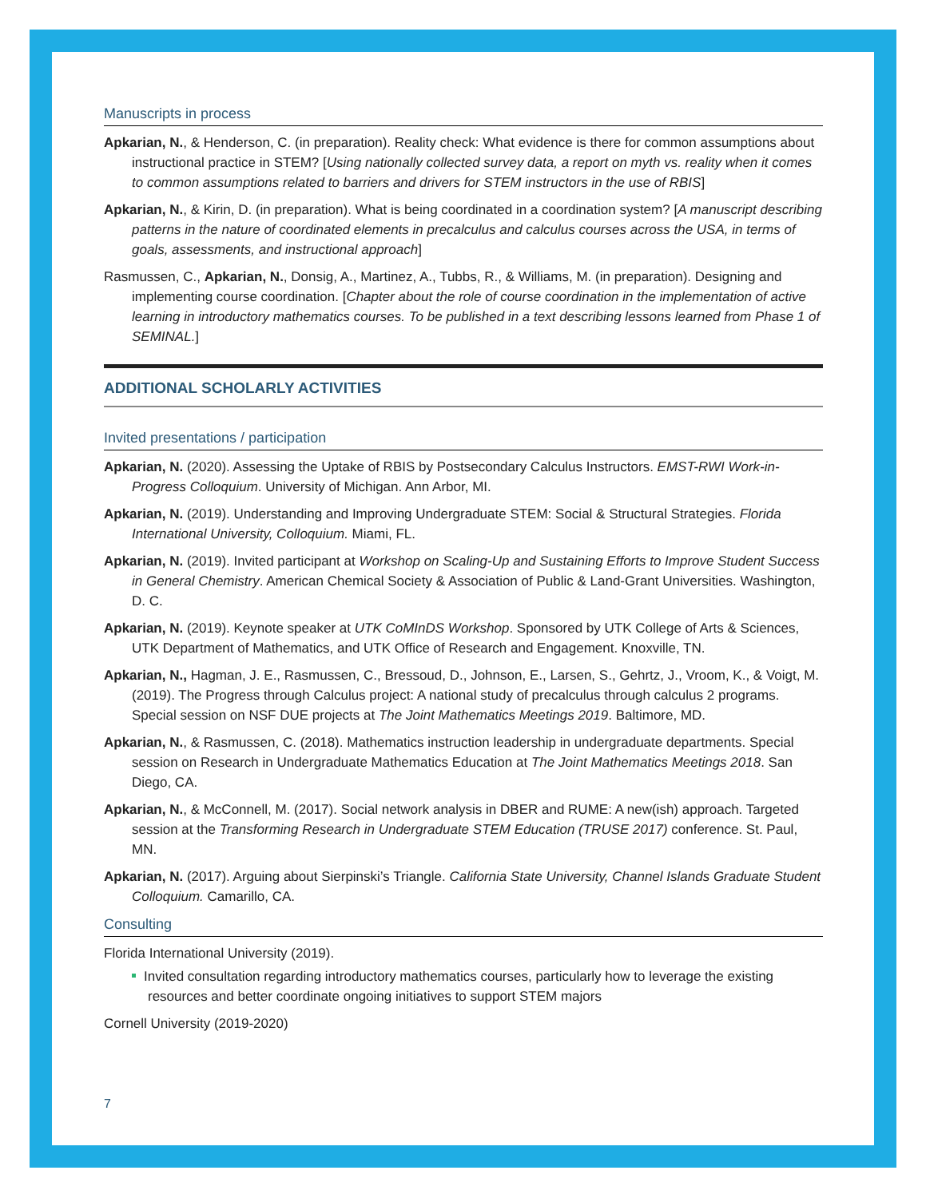Manuscripts in process
Apkarian, N., & Henderson, C. (in preparation). Reality check: What evidence is there for common assumptions about instructional practice in STEM? [Using nationally collected survey data, a report on myth vs. reality when it comes to common assumptions related to barriers and drivers for STEM instructors in the use of RBIS]
Apkarian, N., & Kirin, D. (in preparation). What is being coordinated in a coordination system? [A manuscript describing patterns in the nature of coordinated elements in precalculus and calculus courses across the USA, in terms of goals, assessments, and instructional approach]
Rasmussen, C., Apkarian, N., Donsig, A., Martinez, A., Tubbs, R., & Williams, M. (in preparation). Designing and implementing course coordination. [Chapter about the role of course coordination in the implementation of active learning in introductory mathematics courses. To be published in a text describing lessons learned from Phase 1 of SEMINAL.]
ADDITIONAL SCHOLARLY ACTIVITIES
Invited presentations / participation
Apkarian, N. (2020). Assessing the Uptake of RBIS by Postsecondary Calculus Instructors. EMST-RWI Work-in-Progress Colloquium. University of Michigan. Ann Arbor, MI.
Apkarian, N. (2019). Understanding and Improving Undergraduate STEM: Social & Structural Strategies. Florida International University, Colloquium. Miami, FL.
Apkarian, N. (2019). Invited participant at Workshop on Scaling-Up and Sustaining Efforts to Improve Student Success in General Chemistry. American Chemical Society & Association of Public & Land-Grant Universities. Washington, D. C.
Apkarian, N. (2019). Keynote speaker at UTK CoMInDS Workshop. Sponsored by UTK College of Arts & Sciences, UTK Department of Mathematics, and UTK Office of Research and Engagement. Knoxville, TN.
Apkarian, N., Hagman, J. E., Rasmussen, C., Bressoud, D., Johnson, E., Larsen, S., Gehrtz, J., Vroom, K., & Voigt, M. (2019). The Progress through Calculus project: A national study of precalculus through calculus 2 programs. Special session on NSF DUE projects at The Joint Mathematics Meetings 2019. Baltimore, MD.
Apkarian, N., & Rasmussen, C. (2018). Mathematics instruction leadership in undergraduate departments. Special session on Research in Undergraduate Mathematics Education at The Joint Mathematics Meetings 2018. San Diego, CA.
Apkarian, N., & McConnell, M. (2017). Social network analysis in DBER and RUME: A new(ish) approach. Targeted session at the Transforming Research in Undergraduate STEM Education (TRUSE 2017) conference. St. Paul, MN.
Apkarian, N. (2017). Arguing about Sierpinski’s Triangle. California State University, Channel Islands Graduate Student Colloquium. Camarillo, CA.
Consulting
Florida International University (2019).
Invited consultation regarding introductory mathematics courses, particularly how to leverage the existing resources and better coordinate ongoing initiatives to support STEM majors
Cornell University (2019-2020)
7